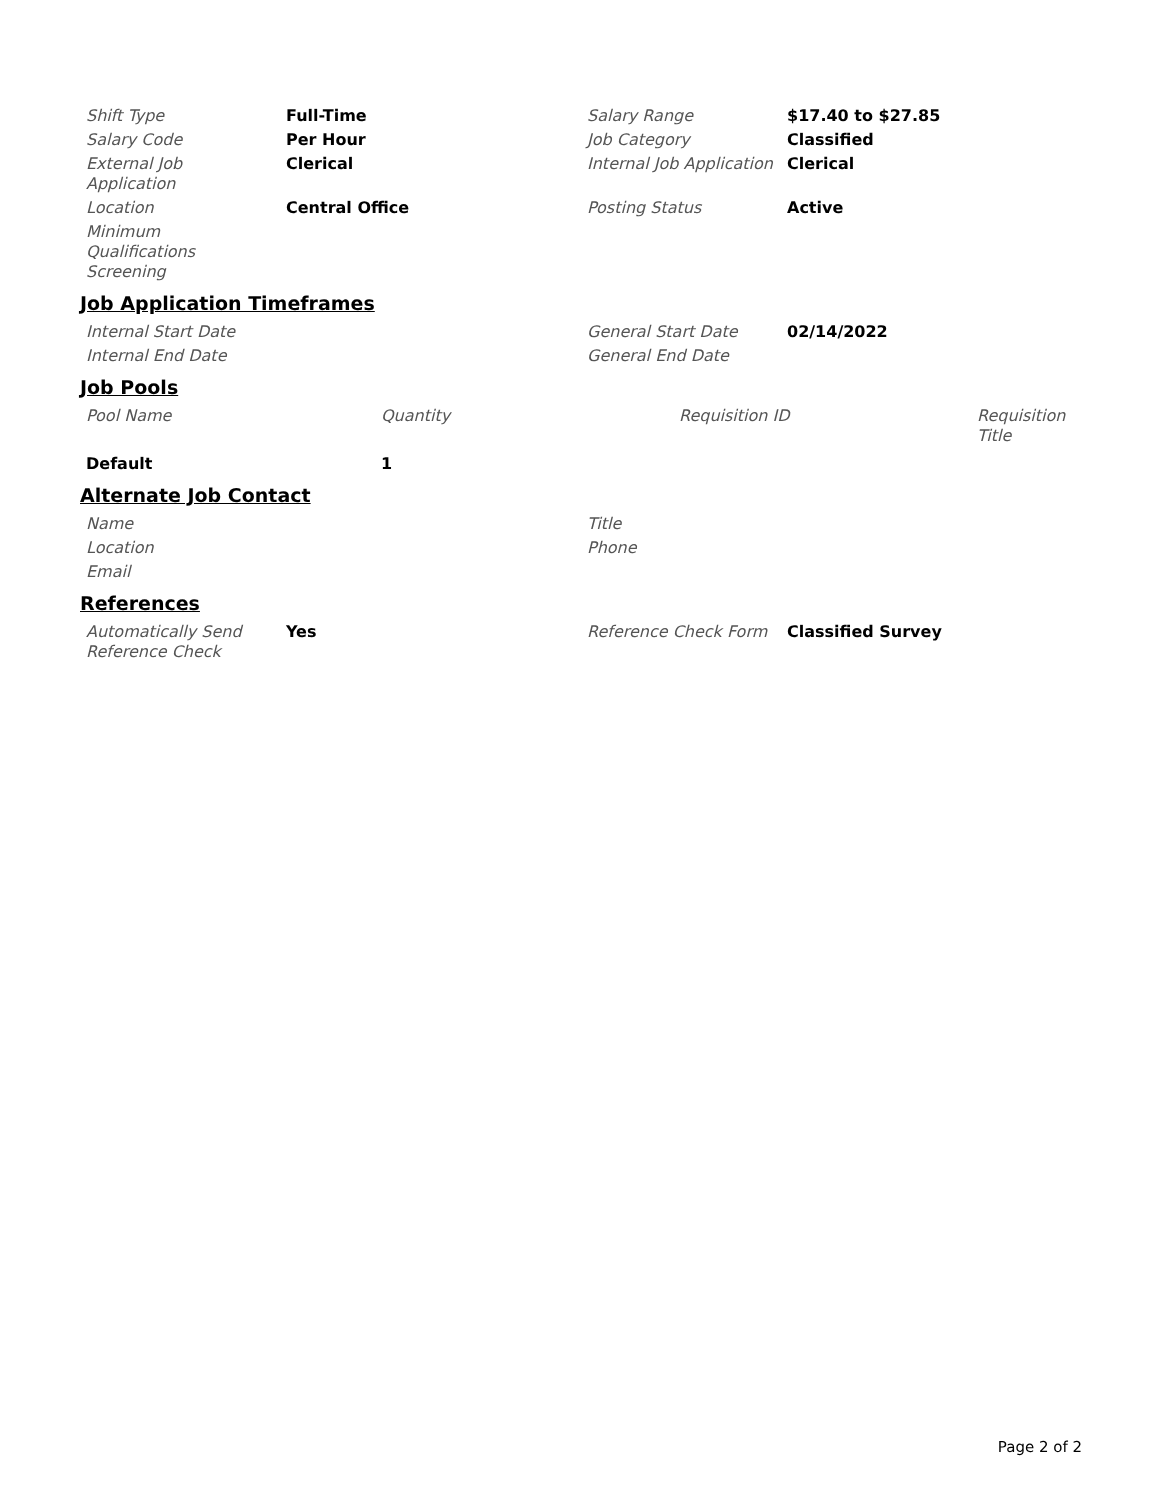| Shift Type | Full-Time | Salary Range | $17.40 to $27.85 |
| Salary Code | Per Hour | Job Category | Classified |
| External Job Application | Clerical | Internal Job Application | Clerical |
| Location | Central Office | Posting Status | Active |
| Minimum Qualifications Screening | | | |
Job Application Timeframes
| Internal Start Date | | General Start Date | 02/14/2022 |
| Internal End Date | | General End Date | |
Job Pools
| Pool Name | Quantity | Requisition ID | Requisition Title |
| Default | 1 | | |
Alternate Job Contact
| Name | Title |
| Location | Phone |
| Email | |
References
| Automatically Send Reference Check | Yes | Reference Check Form | Classified Survey |
Page 2 of 2